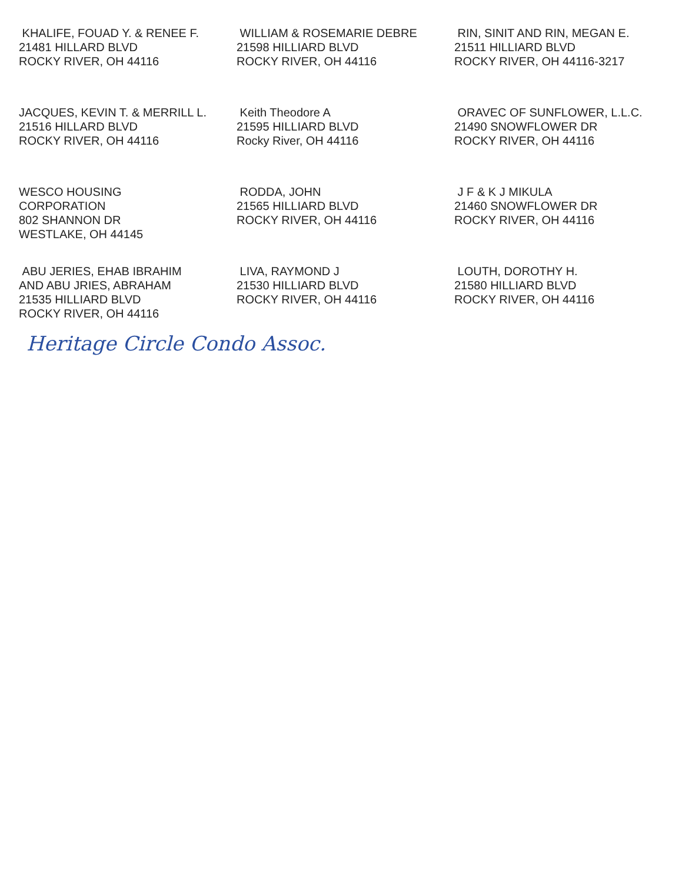KHALIFE, FOUAD Y. & RENEE F.
21481 HILLARD BLVD
ROCKY RIVER, OH 44116
WILLIAM & ROSEMARIE DEBRE
21598 HILLIARD BLVD
ROCKY RIVER, OH 44116
RIN, SINIT AND RIN, MEGAN E.
21511 HILLIARD BLVD
ROCKY RIVER, OH 44116-3217
JACQUES, KEVIN T. & MERRILL L.
21516 HILLARD BLVD
ROCKY RIVER, OH 44116
Keith Theodore A
21595 HILLIARD BLVD
Rocky River, OH 44116
ORAVEC OF SUNFLOWER, L.L.C.
21490 SNOWFLOWER DR
ROCKY RIVER, OH 44116
WESCO HOUSING
CORPORATION
802 SHANNON DR
WESTLAKE, OH 44145
RODDA, JOHN
21565 HILLIARD BLVD
ROCKY RIVER, OH 44116
J F & K J MIKULA
21460 SNOWFLOWER DR
ROCKY RIVER, OH 44116
ABU JERIES, EHAB IBRAHIM
AND ABU JRIES, ABRAHAM
21535 HILLIARD BLVD
ROCKY RIVER, OH 44116
LIVA, RAYMOND J
21530 HILLIARD BLVD
ROCKY RIVER, OH 44116
LOUTH, DOROTHY H.
21580 HILLIARD BLVD
ROCKY RIVER, OH 44116
Heritage Circle Condo Assoc.